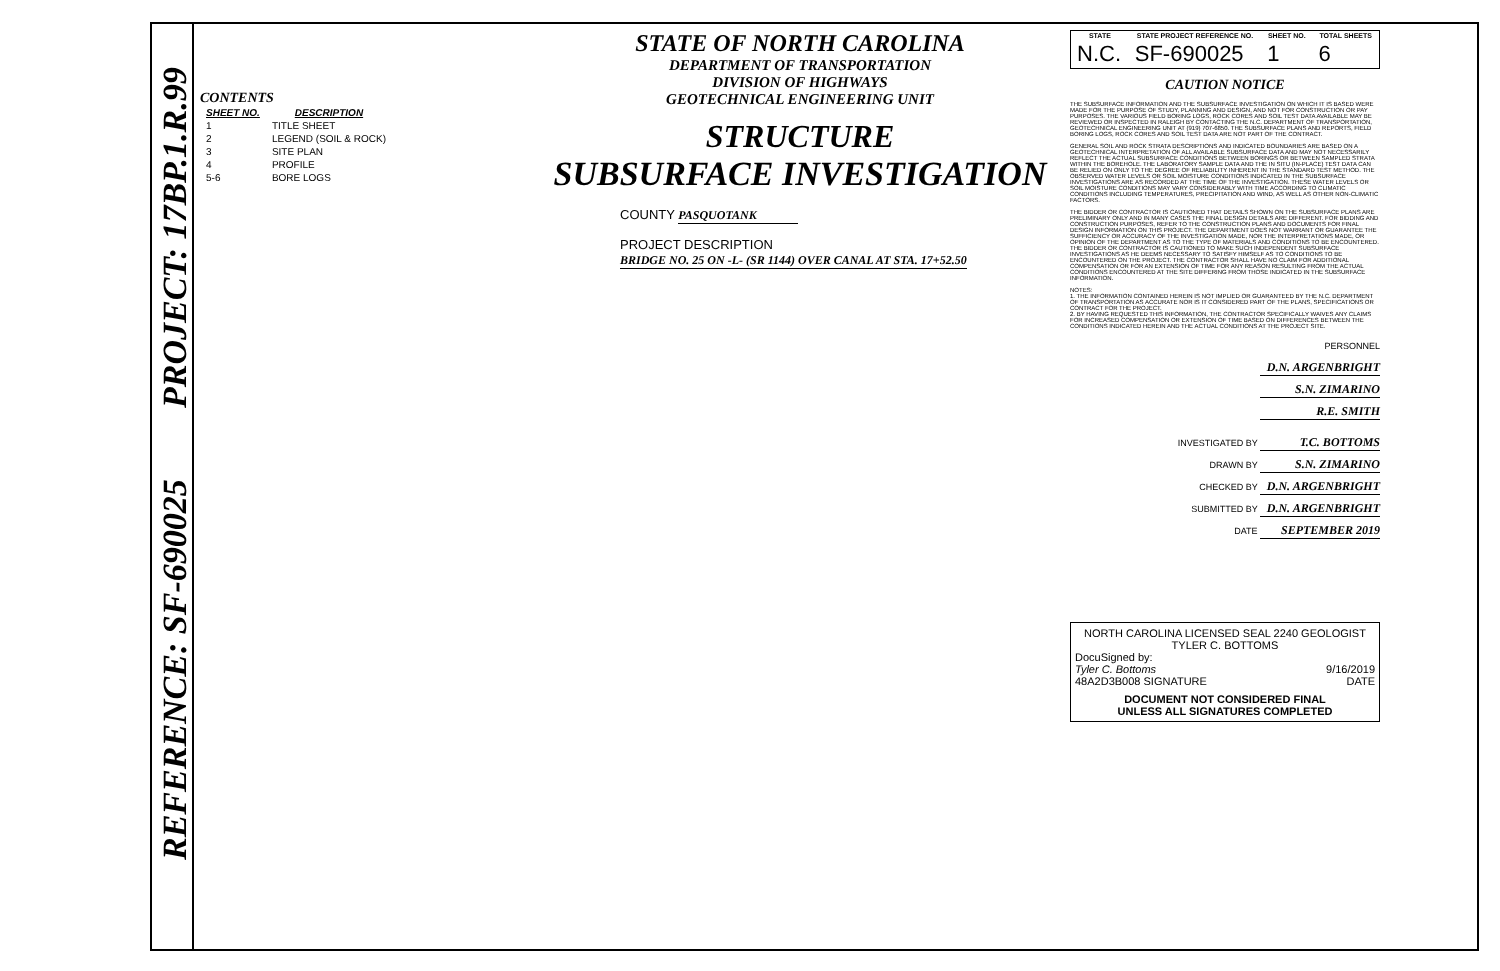PROJECT: 17BP.1.R.99
REFERENCE: SF-690025
CONTENTS
| SHEET NO. | DESCRIPTION |
| --- | --- |
| 1 | TITLE SHEET |
| 2 | LEGEND (SOIL & ROCK) |
| 3 | SITE PLAN |
| 4 | PROFILE |
| 5-6 | BORE LOGS |
STATE OF NORTH CAROLINA
DEPARTMENT OF TRANSPORTATION
DIVISION OF HIGHWAYS
GEOTECHNICAL ENGINEERING UNIT
STRUCTURE
SUBSURFACE INVESTIGATION
COUNTY PASQUOTANK
PROJECT DESCRIPTION BRIDGE NO. 25 ON -L- (SR 1144) OVER CANAL AT STA. 17+52.50
| STATE | STATE PROJECT REFERENCE NO. | SHEET NO. | TOTAL SHEETS |
| --- | --- | --- | --- |
| N.C. | SF-690025 | 1 | 6 |
CAUTION NOTICE
THE SUBSURFACE INFORMATION AND THE SUBSURFACE INVESTIGATION ON WHICH IT IS BASED WERE MADE FOR THE PURPOSE OF STUDY, PLANNING AND DESIGN, AND NOT FOR CONSTRUCTION OR PAY PURPOSES. THE VARIOUS FIELD BORING LOGS, ROCK CORES AND SOIL TEST DATA AVAILABLE MAY BE REVIEWED OR INSPECTED IN RALEIGH BY CONTACTING THE N.C. DEPARTMENT OF TRANSPORTATION, GEOTECHNICAL ENGINEERING UNIT AT (919) 707-6850. THE SUBSURFACE PLANS AND REPORTS, FIELD BORING LOGS, ROCK CORES AND SOIL TEST DATA ARE NOT PART OF THE CONTRACT.
GENERAL SOIL AND ROCK STRATA DESCRIPTIONS AND INDICATED BOUNDARIES ARE BASED ON A GEOTECHNICAL INTERPRETATION OF ALL AVAILABLE SUBSURFACE DATA AND MAY NOT NECESSARILY REFLECT THE ACTUAL SUBSURFACE CONDITIONS BETWEEN BORINGS OR BETWEEN SAMPLED STRATA WITHIN THE BOREHOLE. THE LABORATORY SAMPLE DATA AND THE IN SITU (IN-PLACE) TEST DATA CAN BE RELIED ON ONLY TO THE DEGREE OF RELIABILITY INHERENT IN THE STANDARD TEST METHOD. THE OBSERVED WATER LEVELS OR SOIL MOISTURE CONDITIONS INDICATED IN THE SUBSURFACE INVESTIGATIONS ARE AS RECORDED AT THE TIME OF THE INVESTIGATION. THESE WATER LEVELS OR SOIL MOISTURE CONDITIONS MAY VARY CONSIDERABLY WITH TIME ACCORDING TO CLIMATIC CONDITIONS INCLUDING TEMPERATURES, PRECIPITATION AND WIND, AS WELL AS OTHER NON-CLIMATIC FACTORS.
THE BIDDER OR CONTRACTOR IS CAUTIONED THAT DETAILS SHOWN ON THE SUBSURFACE PLANS ARE PRELIMINARY ONLY AND IN MANY CASES THE FINAL DESIGN DETAILS ARE DIFFERENT. FOR BIDDING AND CONSTRUCTION PURPOSES, REFER TO THE CONSTRUCTION PLANS AND DOCUMENTS FOR FINAL DESIGN INFORMATION ON THIS PROJECT. THE DEPARTMENT DOES NOT WARRANT OR GUARANTEE THE SUFFICIENCY OR ACCURACY OF THE INVESTIGATION MADE, NOR THE INTERPRETATIONS MADE, OR OPINION OF THE DEPARTMENT AS TO THE TYPE OF MATERIALS AND CONDITIONS TO BE ENCOUNTERED. THE BIDDER OR CONTRACTOR IS CAUTIONED TO MAKE SUCH INDEPENDENT SUBSURFACE INVESTIGATIONS AS HE DEEMS NECESSARY TO SATISFY HIMSELF AS TO CONDITIONS TO BE ENCOUNTERED ON THE PROJECT. THE CONTRACTOR SHALL HAVE NO CLAIM FOR ADDITIONAL COMPENSATION OR FOR AN EXTENSION OF TIME FOR ANY REASON RESULTING FROM THE ACTUAL CONDITIONS ENCOUNTERED AT THE SITE DIFFERING FROM THOSE INDICATED IN THE SUBSURFACE INFORMATION.
NOTES:
1. THE INFORMATION CONTAINED HEREIN IS NOT IMPLIED OR GUARANTEED BY THE N.C. DEPARTMENT OF TRANSPORTATION AS ACCURATE NOR IS IT CONSIDERED PART OF THE PLANS, SPECIFICATIONS OR CONTRACT FOR THE PROJECT.
2. BY HAVING REQUESTED THIS INFORMATION, THE CONTRACTOR SPECIFICALLY WAIVES ANY CLAIMS FOR INCREASED COMPENSATION OR EXTENSION OF TIME BASED ON DIFFERENCES BETWEEN THE CONDITIONS INDICATED HEREIN AND THE ACTUAL CONDITIONS AT THE PROJECT SITE.
PERSONNEL
D.N. ARGENBRIGHT
S.N. ZIMARINO
R.E. SMITH
INVESTIGATED BY T.C. BOTTOMS
DRAWN BY S.N. ZIMARINO
CHECKED BY D.N. ARGENBRIGHT
SUBMITTED BY D.N. ARGENBRIGHT
DATE SEPTEMBER 2019
NORTH CAROLINA LICENSED SEAL 2240 GEOLOGIST TYLER C. BOTTOMS
DocuSigned by:
Tyler C. Bottoms 9/16/2019
48A2D3B008 SIGNATURE DATE
DOCUMENT NOT CONSIDERED FINAL
UNLESS ALL SIGNATURES COMPLETED